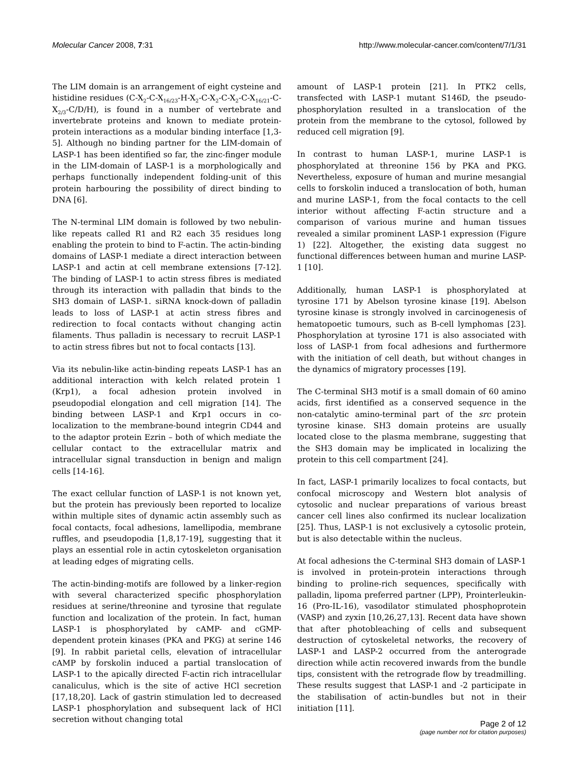Molecular Cancer 2008, 7:31 http://www.molecular-cancer.com/content/7/1/31
The LIM domain is an arrangement of eight cysteine and histidine residues (C-X<sub>2</sub>-C-X<sub>16/23</sub>-H-X<sub>2</sub>-C-X<sub>2</sub>-C-X<sub>2</sub>-C-X<sub>16/21</sub>-C-X<sub>2/3</sub>-C/D/H), is found in a number of vertebrate and invertebrate proteins and known to mediate protein-protein interactions as a modular binding interface [1,3-5]. Although no binding partner for the LIM-domain of LASP-1 has been identified so far, the zinc-finger module in the LIM-domain of LASP-1 is a morphologically and perhaps functionally independent folding-unit of this protein harbouring the possibility of direct binding to DNA [6].
The N-terminal LIM domain is followed by two nebulin-like repeats called R1 and R2 each 35 residues long enabling the protein to bind to F-actin. The actin-binding domains of LASP-1 mediate a direct interaction between LASP-1 and actin at cell membrane extensions [7-12]. The binding of LASP-1 to actin stress fibres is mediated through its interaction with palladin that binds to the SH3 domain of LASP-1. siRNA knock-down of palladin leads to loss of LASP-1 at actin stress fibres and redirection to focal contacts without changing actin filaments. Thus palladin is necessary to recruit LASP-1 to actin stress fibres but not to focal contacts [13].
Via its nebulin-like actin-binding repeats LASP-1 has an additional interaction with kelch related protein 1 (Krp1), a focal adhesion protein involved in pseudopodial elongation and cell migration [14]. The binding between LASP-1 and Krp1 occurs in co-localization to the membrane-bound integrin CD44 and to the adaptor protein Ezrin – both of which mediate the cellular contact to the extracellular matrix and intracellular signal transduction in benign and malign cells [14-16].
The exact cellular function of LASP-1 is not known yet, but the protein has previously been reported to localize within multiple sites of dynamic actin assembly such as focal contacts, focal adhesions, lamellipodia, membrane ruffles, and pseudopodia [1,8,17-19], suggesting that it plays an essential role in actin cytoskeleton organisation at leading edges of migrating cells.
The actin-binding-motifs are followed by a linker-region with several characterized specific phosphorylation residues at serine/threonine and tyrosine that regulate function and localization of the protein. In fact, human LASP-1 is phosphorylated by cAMP- and cGMP-dependent protein kinases (PKA and PKG) at serine 146 [9]. In rabbit parietal cells, elevation of intracellular cAMP by forskolin induced a partial translocation of LASP-1 to the apically directed F-actin rich intracellular canaliculus, which is the site of active HCl secretion [17,18,20]. Lack of gastrin stimulation led to decreased LASP-1 phosphorylation and subsequent lack of HCl secretion without changing total
amount of LASP-1 protein [21]. In PTK2 cells, transfected with LASP-1 mutant S146D, the pseudo-phosphorylation resulted in a translocation of the protein from the membrane to the cytosol, followed by reduced cell migration [9].
In contrast to human LASP-1, murine LASP-1 is phosphorylated at threonine 156 by PKA and PKG. Nevertheless, exposure of human and murine mesangial cells to forskolin induced a translocation of both, human and murine LASP-1, from the focal contacts to the cell interior without affecting F-actin structure and a comparison of various murine and human tissues revealed a similar prominent LASP-1 expression (Figure 1) [22]. Altogether, the existing data suggest no functional differences between human and murine LASP-1 [10].
Additionally, human LASP-1 is phosphorylated at tyrosine 171 by Abelson tyrosine kinase [19]. Abelson tyrosine kinase is strongly involved in carcinogenesis of hematopoetic tumours, such as B-cell lymphomas [23]. Phosphorylation at tyrosine 171 is also associated with loss of LASP-1 from focal adhesions and furthermore with the initiation of cell death, but without changes in the dynamics of migratory processes [19].
The C-terminal SH3 motif is a small domain of 60 amino acids, first identified as a conserved sequence in the non-catalytic amino-terminal part of the src protein tyrosine kinase. SH3 domain proteins are usually located close to the plasma membrane, suggesting that the SH3 domain may be implicated in localizing the protein to this cell compartment [24].
In fact, LASP-1 primarily localizes to focal contacts, but confocal microscopy and Western blot analysis of cytosolic and nuclear preparations of various breast cancer cell lines also confirmed its nuclear localization [25]. Thus, LASP-1 is not exclusively a cytosolic protein, but is also detectable within the nucleus.
At focal adhesions the C-terminal SH3 domain of LASP-1 is involved in protein-protein interactions through binding to proline-rich sequences, specifically with palladin, lipoma preferred partner (LPP), Prointerleukin-16 (Pro-IL-16), vasodilator stimulated phosphoprotein (VASP) and zyxin [10,26,27,13]. Recent data have shown that after photobleaching of cells and subsequent destruction of cytoskeletal networks, the recovery of LASP-1 and LASP-2 occurred from the anterograde direction while actin recovered inwards from the bundle tips, consistent with the retrograde flow by treadmilling. These results suggest that LASP-1 and -2 participate in the stabilisation of actin-bundles but not in their initiation [11].
Page 2 of 12
(page number not for citation purposes)